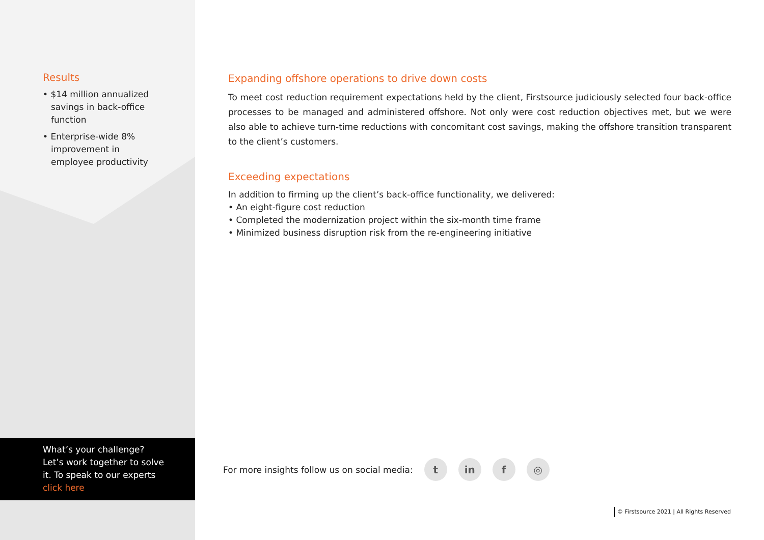Results
• $14 million annualized savings in back-office function
• Enterprise-wide 8% improvement in employee productivity
What’s your challenge?
Let’s work together to solve
it. To speak to our experts
click here
Expanding offshore operations to drive down costs
To meet cost reduction requirement expectations held by the client, Firstsource judiciously selected four back-office processes to be managed and administered offshore. Not only were cost reduction objectives met, but we were also able to achieve turn-time reductions with concomitant cost savings, making the offshore transition transparent to the client’s customers.
Exceeding expectations
In addition to firming up the client’s back-office functionality, we delivered:
• An eight-figure cost reduction
• Completed the modernization project within the six-month time frame
• Minimized business disruption risk from the re-engineering initiative
For more insights follow us on social media: t in f ◎
© Firstsource 2021 | All Rights Reserved